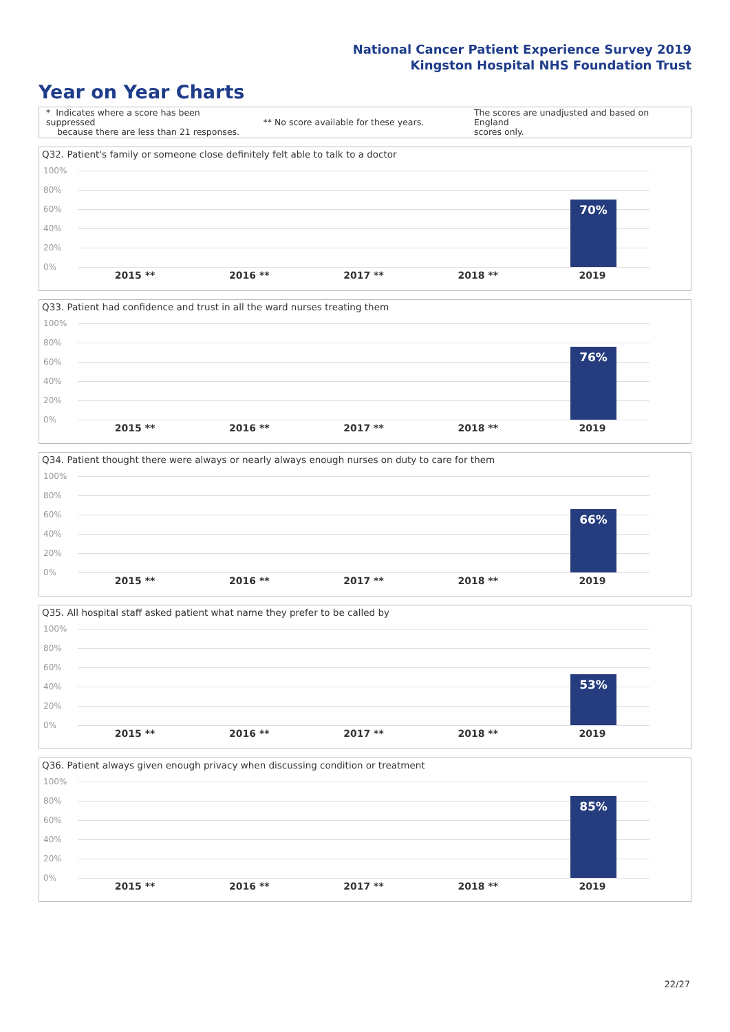National Cancer Patient Experience Survey 2019
Kingston Hospital NHS Foundation Trust
Year on Year Charts
* Indicates where a score has been suppressed
because there are less than 21 responses.
** No score available for these years.
The scores are unadjusted and based on England
scores only.
Q32. Patient's family or someone close definitely felt able to talk to a doctor
100%
80%
60%
40%
20%
0%
70%
2015 ** 2016 ** 2017 ** 2018 ** 2019
Q33. Patient had confidence and trust in all the ward nurses treating them
100%
80%
60%
40%
20%
0%
76%
2015 ** 2016 ** 2017 ** 2018 ** 2019
Q34. Patient thought there were always or nearly always enough nurses on duty to care for them
100%
80%
60%
40%
20%
0%
66%
2015 ** 2016 ** 2017 ** 2018 ** 2019
Q35. All hospital staff asked patient what name they prefer to be called by
100%
80%
60%
40%
20%
0%
53%
2015 ** 2016 ** 2017 ** 2018 ** 2019
Q36. Patient always given enough privacy when discussing condition or treatment
100%
80%
60%
40%
20%
0%
85%
2015 ** 2016 ** 2017 ** 2018 ** 2019
22/27